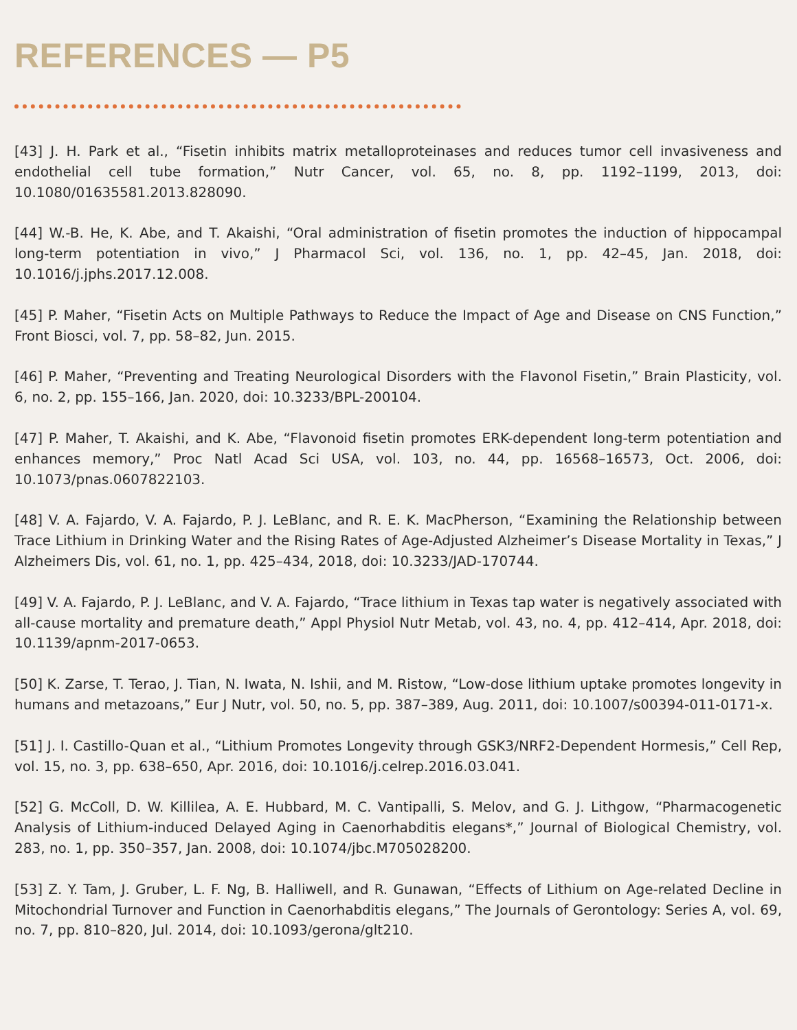REFERENCES — P5
[43] J. H. Park et al., “Fisetin inhibits matrix metalloproteinases and reduces tumor cell invasiveness and endothelial cell tube formation,” Nutr Cancer, vol. 65, no. 8, pp. 1192–1199, 2013, doi: 10.1080/01635581.2013.828090.
[44] W.-B. He, K. Abe, and T. Akaishi, “Oral administration of fisetin promotes the induction of hippocampal long-term potentiation in vivo,” J Pharmacol Sci, vol. 136, no. 1, pp. 42–45, Jan. 2018, doi: 10.1016/j.jphs.2017.12.008.
[45] P. Maher, “Fisetin Acts on Multiple Pathways to Reduce the Impact of Age and Disease on CNS Function,” Front Biosci, vol. 7, pp. 58–82, Jun. 2015.
[46] P. Maher, “Preventing and Treating Neurological Disorders with the Flavonol Fisetin,” Brain Plasticity, vol. 6, no. 2, pp. 155–166, Jan. 2020, doi: 10.3233/BPL-200104.
[47] P. Maher, T. Akaishi, and K. Abe, “Flavonoid fisetin promotes ERK-dependent long-term potentiation and enhances memory,” Proc Natl Acad Sci USA, vol. 103, no. 44, pp. 16568–16573, Oct. 2006, doi: 10.1073/pnas.0607822103.
[48] V. A. Fajardo, V. A. Fajardo, P. J. LeBlanc, and R. E. K. MacPherson, “Examining the Relationship between Trace Lithium in Drinking Water and the Rising Rates of Age-Adjusted Alzheimer’s Disease Mortality in Texas,” J Alzheimers Dis, vol. 61, no. 1, pp. 425–434, 2018, doi: 10.3233/JAD-170744.
[49] V. A. Fajardo, P. J. LeBlanc, and V. A. Fajardo, “Trace lithium in Texas tap water is negatively associated with all-cause mortality and premature death,” Appl Physiol Nutr Metab, vol. 43, no. 4, pp. 412–414, Apr. 2018, doi: 10.1139/apnm-2017-0653.
[50] K. Zarse, T. Terao, J. Tian, N. Iwata, N. Ishii, and M. Ristow, “Low-dose lithium uptake promotes longevity in humans and metazoans,” Eur J Nutr, vol. 50, no. 5, pp. 387–389, Aug. 2011, doi: 10.1007/s00394-011-0171-x.
[51] J. I. Castillo-Quan et al., “Lithium Promotes Longevity through GSK3/NRF2-Dependent Hormesis,” Cell Rep, vol. 15, no. 3, pp. 638–650, Apr. 2016, doi: 10.1016/j.celrep.2016.03.041.
[52] G. McColl, D. W. Killilea, A. E. Hubbard, M. C. Vantipalli, S. Melov, and G. J. Lithgow, “Pharmacogenetic Analysis of Lithium-induced Delayed Aging in Caenorhabditis elegans*,” Journal of Biological Chemistry, vol. 283, no. 1, pp. 350–357, Jan. 2008, doi: 10.1074/jbc.M705028200.
[53] Z. Y. Tam, J. Gruber, L. F. Ng, B. Halliwell, and R. Gunawan, “Effects of Lithium on Age-related Decline in Mitochondrial Turnover and Function in Caenorhabditis elegans,” The Journals of Gerontology: Series A, vol. 69, no. 7, pp. 810–820, Jul. 2014, doi: 10.1093/gerona/glt210.